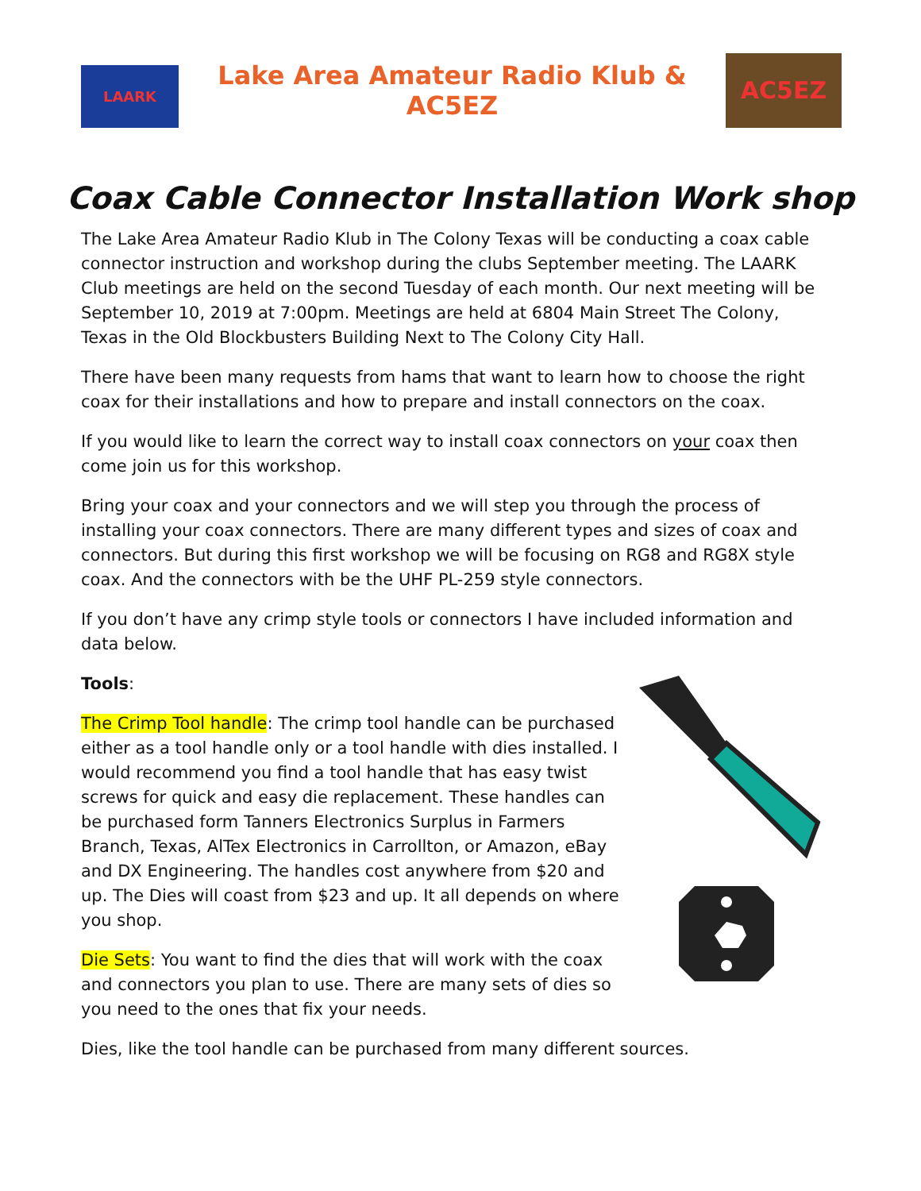LAARK
Lake Area Amateur Radio Klub & AC5EZ
AC5EZ
Coax Cable Connector Installation Work shop
The Lake Area Amateur Radio Klub in The Colony Texas will be conducting a coax cable connector instruction and workshop during the clubs September meeting. The LAARK Club meetings are held on the second Tuesday of each month. Our next meeting will be September 10, 2019 at 7:00pm. Meetings are held at 6804 Main Street The Colony, Texas in the Old Blockbusters Building Next to The Colony City Hall.
There have been many requests from hams that want to learn how to choose the right coax for their installations and how to prepare and install connectors on the coax.
If you would like to learn the correct way to install coax connectors on your coax then come join us for this workshop.
Bring your coax and your connectors and we will step you through the process of installing your coax connectors. There are many different types and sizes of coax and connectors. But during this first workshop we will be focusing on RG8 and RG8X style coax. And the connectors with be the UHF PL-259 style connectors.
If you don’t have any crimp style tools or connectors I have included information and data below.
Tools:
The Crimp Tool handle: The crimp tool handle can be purchased either as a tool handle only or a tool handle with dies installed. I would recommend you find a tool handle that has easy twist screws for quick and easy die replacement. These handles can be purchased form Tanners Electronics Surplus in Farmers Branch, Texas, AlTex Electronics in Carrollton, or Amazon, eBay and DX Engineering. The handles cost anywhere from $20 and up. The Dies will coast from $23 and up. It all depends on where you shop.
Die Sets: You want to find the dies that will work with the coax and connectors you plan to use. There are many sets of dies so you need to the ones that fix your needs.
Dies, like the tool handle can be purchased from many different sources.